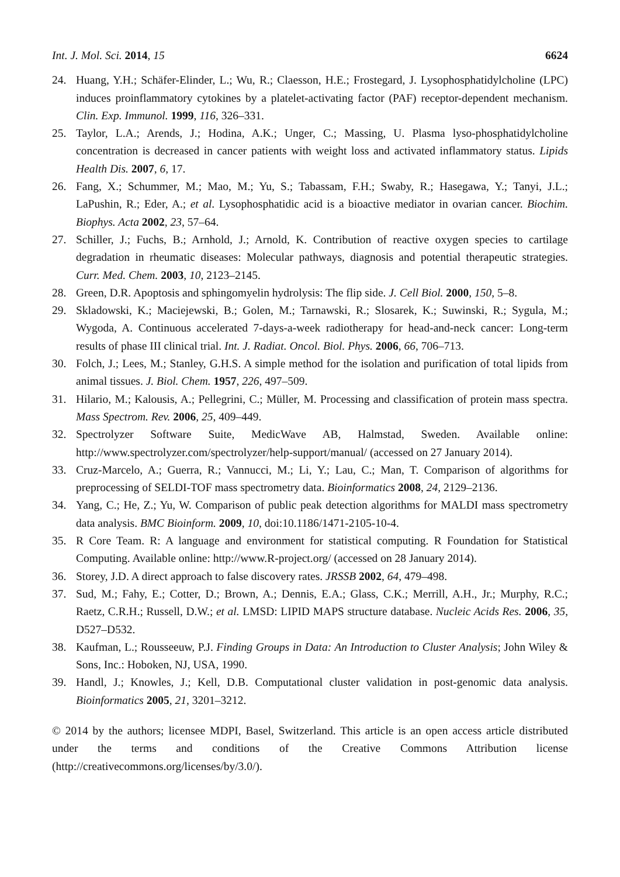Int. J. Mol. Sci. 2014, 15 6624
24. Huang, Y.H.; Schäfer-Elinder, L.; Wu, R.; Claesson, H.E.; Frostegard, J. Lysophosphatidylcholine (LPC) induces proinflammatory cytokines by a platelet-activating factor (PAF) receptor-dependent mechanism. Clin. Exp. Immunol. 1999, 116, 326–331.
25. Taylor, L.A.; Arends, J.; Hodina, A.K.; Unger, C.; Massing, U. Plasma lyso-phosphatidylcholine concentration is decreased in cancer patients with weight loss and activated inflammatory status. Lipids Health Dis. 2007, 6, 17.
26. Fang, X.; Schummer, M.; Mao, M.; Yu, S.; Tabassam, F.H.; Swaby, R.; Hasegawa, Y.; Tanyi, J.L.; LaPushin, R.; Eder, A.; et al. Lysophosphatidic acid is a bioactive mediator in ovarian cancer. Biochim. Biophys. Acta 2002, 23, 57–64.
27. Schiller, J.; Fuchs, B.; Arnhold, J.; Arnold, K. Contribution of reactive oxygen species to cartilage degradation in rheumatic diseases: Molecular pathways, diagnosis and potential therapeutic strategies. Curr. Med. Chem. 2003, 10, 2123–2145.
28. Green, D.R. Apoptosis and sphingomyelin hydrolysis: The flip side. J. Cell Biol. 2000, 150, 5–8.
29. Skladowski, K.; Maciejewski, B.; Golen, M.; Tarnawski, R.; Slosarek, K.; Suwinski, R.; Sygula, M.; Wygoda, A. Continuous accelerated 7-days-a-week radiotherapy for head-and-neck cancer: Long-term results of phase III clinical trial. Int. J. Radiat. Oncol. Biol. Phys. 2006, 66, 706–713.
30. Folch, J.; Lees, M.; Stanley, G.H.S. A simple method for the isolation and purification of total lipids from animal tissues. J. Biol. Chem. 1957, 226, 497–509.
31. Hilario, M.; Kalousis, A.; Pellegrini, C.; Müller, M. Processing and classification of protein mass spectra. Mass Spectrom. Rev. 2006, 25, 409–449.
32. Spectrolyzer Software Suite, MedicWave AB, Halmstad, Sweden. Available online: http://www.spectrolyzer.com/spectrolyzer/help-support/manual/ (accessed on 27 January 2014).
33. Cruz-Marcelo, A.; Guerra, R.; Vannucci, M.; Li, Y.; Lau, C.; Man, T. Comparison of algorithms for preprocessing of SELDI-TOF mass spectrometry data. Bioinformatics 2008, 24, 2129–2136.
34. Yang, C.; He, Z.; Yu, W. Comparison of public peak detection algorithms for MALDI mass spectrometry data analysis. BMC Bioinform. 2009, 10, doi:10.1186/1471-2105-10-4.
35. R Core Team. R: A language and environment for statistical computing. R Foundation for Statistical Computing. Available online: http://www.R-project.org/ (accessed on 28 January 2014).
36. Storey, J.D. A direct approach to false discovery rates. JRSSB 2002, 64, 479–498.
37. Sud, M.; Fahy, E.; Cotter, D.; Brown, A.; Dennis, E.A.; Glass, C.K.; Merrill, A.H., Jr.; Murphy, R.C.; Raetz, C.R.H.; Russell, D.W.; et al. LMSD: LIPID MAPS structure database. Nucleic Acids Res. 2006, 35, D527–D532.
38. Kaufman, L.; Rousseeuw, P.J. Finding Groups in Data: An Introduction to Cluster Analysis; John Wiley & Sons, Inc.: Hoboken, NJ, USA, 1990.
39. Handl, J.; Knowles, J.; Kell, D.B. Computational cluster validation in post-genomic data analysis. Bioinformatics 2005, 21, 3201–3212.
© 2014 by the authors; licensee MDPI, Basel, Switzerland. This article is an open access article distributed under the terms and conditions of the Creative Commons Attribution license (http://creativecommons.org/licenses/by/3.0/).